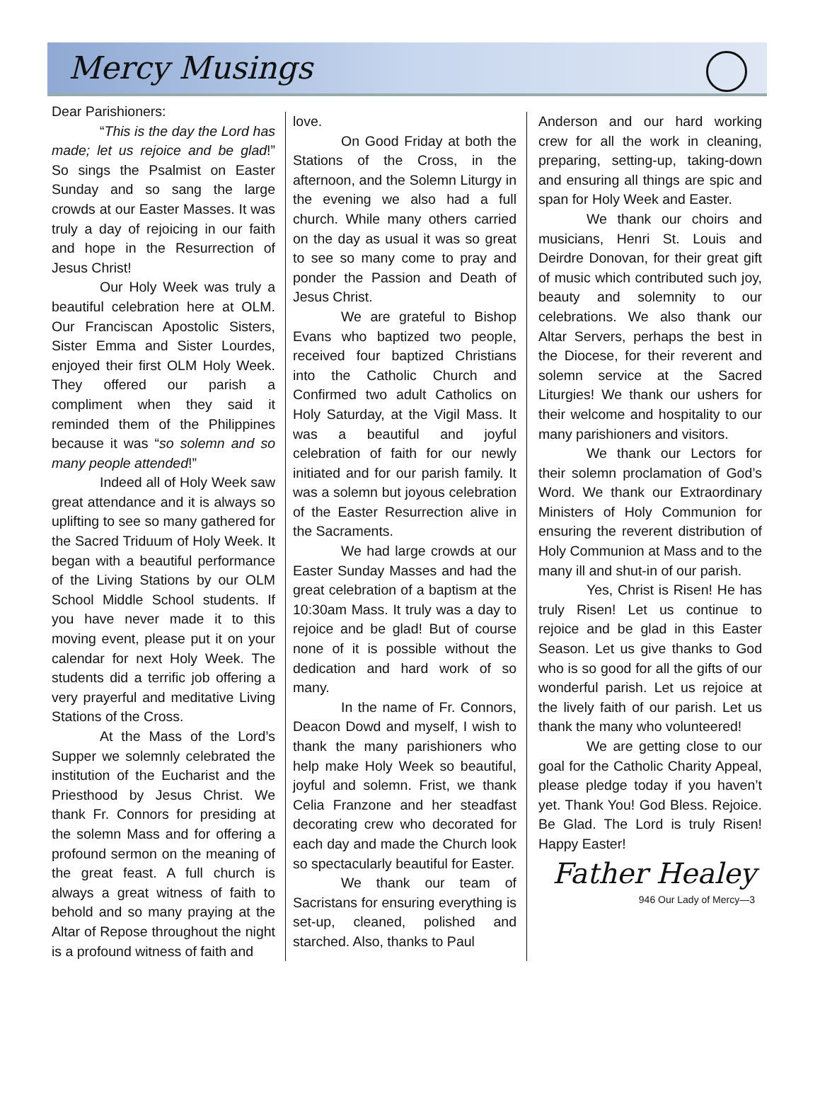Mercy Musings
Dear Parishioners:
“This is the day the Lord has made; let us rejoice and be glad!” So sings the Psalmist on Easter Sunday and so sang the large crowds at our Easter Masses. It was truly a day of rejoicing in our faith and hope in the Resurrection of Jesus Christ!
Our Holy Week was truly a beautiful celebration here at OLM. Our Franciscan Apostolic Sisters, Sister Emma and Sister Lourdes, enjoyed their first OLM Holy Week. They offered our parish a compliment when they said it reminded them of the Philippines because it was “so solemn and so many people attended!”
Indeed all of Holy Week saw great attendance and it is always so uplifting to see so many gathered for the Sacred Triduum of Holy Week. It began with a beautiful performance of the Living Stations by our OLM School Middle School students. If you have never made it to this moving event, please put it on your calendar for next Holy Week. The students did a terrific job offering a very prayerful and meditative Living Stations of the Cross.
At the Mass of the Lord’s Supper we solemnly celebrated the institution of the Eucharist and the Priesthood by Jesus Christ. We thank Fr. Connors for presiding at the solemn Mass and for offering a profound sermon on the meaning of the great feast. A full church is always a great witness of faith to behold and so many praying at the Altar of Repose throughout the night is a profound witness of faith and
love.
On Good Friday at both the Stations of the Cross, in the afternoon, and the Solemn Liturgy in the evening we also had a full church. While many others carried on the day as usual it was so great to see so many come to pray and ponder the Passion and Death of Jesus Christ.
We are grateful to Bishop Evans who baptized two people, received four baptized Christians into the Catholic Church and Confirmed two adult Catholics on Holy Saturday, at the Vigil Mass. It was a beautiful and joyful celebration of faith for our newly initiated and for our parish family. It was a solemn but joyous celebration of the Easter Resurrection alive in the Sacraments.
We had large crowds at our Easter Sunday Masses and had the great celebration of a baptism at the 10:30am Mass. It truly was a day to rejoice and be glad! But of course none of it is possible without the dedication and hard work of so many.
In the name of Fr. Connors, Deacon Dowd and myself, I wish to thank the many parishioners who help make Holy Week so beautiful, joyful and solemn. Frist, we thank Celia Franzone and her steadfast decorating crew who decorated for each day and made the Church look so spectacularly beautiful for Easter.
We thank our team of Sacristans for ensuring everything is set-up, cleaned, polished and starched. Also, thanks to Paul
Anderson and our hard working crew for all the work in cleaning, preparing, setting-up, taking-down and ensuring all things are spic and span for Holy Week and Easter.
We thank our choirs and musicians, Henri St. Louis and Deirdre Donovan, for their great gift of music which contributed such joy, beauty and solemnity to our celebrations. We also thank our Altar Servers, perhaps the best in the Diocese, for their reverent and solemn service at the Sacred Liturgies! We thank our ushers for their welcome and hospitality to our many parishioners and visitors.
We thank our Lectors for their solemn proclamation of God’s Word. We thank our Extraordinary Ministers of Holy Communion for ensuring the reverent distribution of Holy Communion at Mass and to the many ill and shut-in of our parish.
Yes, Christ is Risen! He has truly Risen! Let us continue to rejoice and be glad in this Easter Season. Let us give thanks to God who is so good for all the gifts of our wonderful parish. Let us rejoice at the lively faith of our parish. Let us thank the many who volunteered!
We are getting close to our goal for the Catholic Charity Appeal, please pledge today if you haven’t yet. Thank You! God Bless. Rejoice. Be Glad. The Lord is truly Risen! Happy Easter!
Father Healey
946 Our Lady of Mercy—3